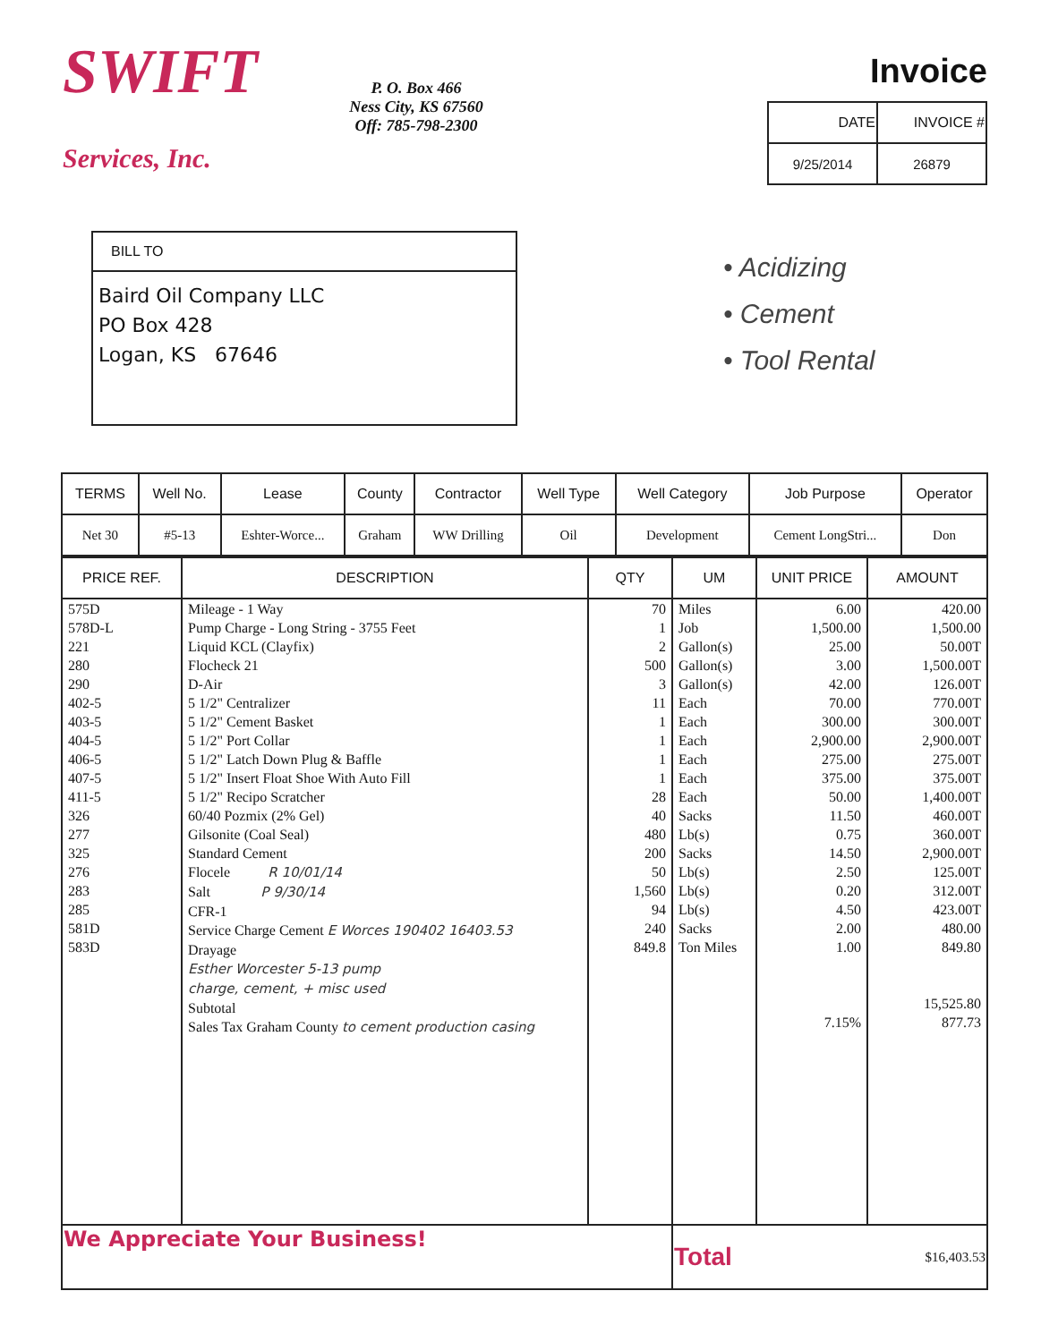SWIFT
Services, Inc.
P. O. Box 466
Ness City, KS 67560
Off: 785-798-2300
Invoice
| DATE | INVOICE # |
| --- | --- |
| 9/25/2014 | 26879 |
BILL TO
Baird Oil Company LLC
PO Box 428
Logan, KS 67646
• Acidizing
• Cement
• Tool Rental
| TERMS | Well No. | Lease | County | Contractor | Well Type | Well Category | Job Purpose | Operator |
| --- | --- | --- | --- | --- | --- | --- | --- | --- |
| Net 30 | #5-13 | Eshter-Worce... | Graham | WW Drilling | Oil | Development | Cement LongStri... | Don |
| PRICE REF. | DESCRIPTION | QTY | UM | UNIT PRICE | AMOUNT |
| --- | --- | --- | --- | --- | --- |
| 575D 578D-L 221 280 290 402-5 403-5 404-5 406-5 407-5 411-5 326 277 325 276 283 285 581D 583D | Mileage - 1 Way Pump Charge - Long String - 3755 Feet Liquid KCL (Clayfix) Flocheck 21 D-Air 5 1/2" Centralizer 5 1/2" Cement Basket 5 1/2" Port Collar 5 1/2" Latch Down Plug & Baffle 5 1/2" Insert Float Shoe With Auto Fill 5 1/2" Recipo Scratcher 60/40 Pozmix (2% Gel) Gilsonite (Coal Seal) Standard Cement Flocele R 10/01/14 Salt P 9/30/14 CFR-1 Service Charge Cement E Worces 190402 16403.53 Drayage Esther Worcester 5-13 pump charge, cement, + misc used Subtotal Sales Tax Graham County to cement production casing | 70 1 2 500 3 11 1 1 1 1 28 40 480 200 50 1,560 94 240 849.8 | Miles Job Gallon(s) Gallon(s) Gallon(s) Each Each Each Each Each Each Sacks Lb(s) Sacks Lb(s) Lb(s) Lb(s) Sacks Ton Miles | 6.00 1,500.00 25.00 3.00 42.00 70.00 300.00 2,900.00 275.00 375.00 50.00 11.50 0.75 14.50 2.50 0.20 4.50 2.00 1.00 7.15% | 420.00 1,500.00 50.00T 1,500.00T 126.00T 770.00T 300.00T 2,900.00T 275.00T 375.00T 1,400.00T 460.00T 360.00T 2,900.00T 125.00T 312.00T 423.00T 480.00 849.80 15,525.80 877.73 |
| We Appreciate Your Business! | | | Total | | $16,403.53 |